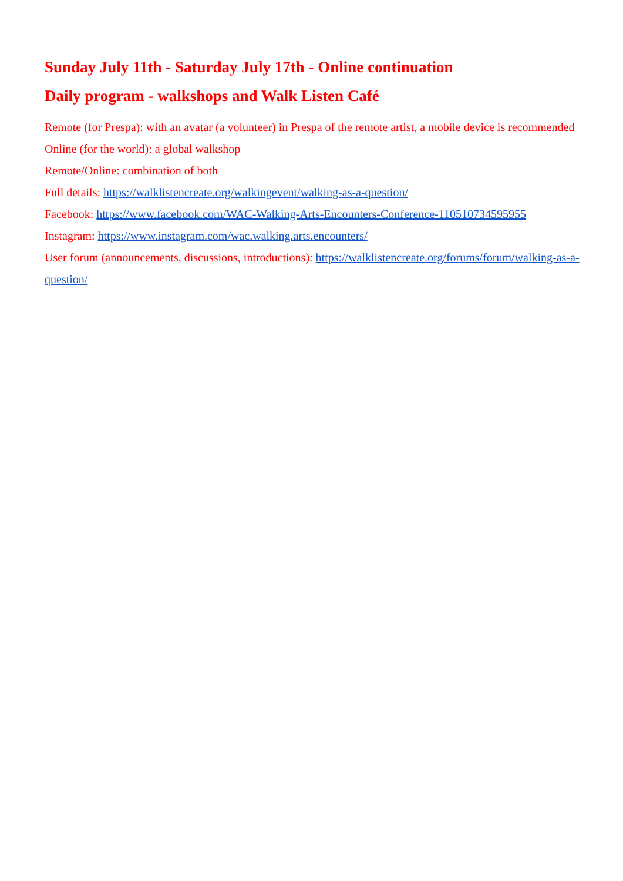Sunday July 11th - Saturday July 17th - Online continuation
Daily program - walkshops and Walk Listen Café
Remote (for Prespa): with an avatar (a volunteer) in Prespa of the remote artist, a mobile device is recommended
Online (for the world): a global walkshop
Remote/Online: combination of both
Full details: https://walklistencreate.org/walkingevent/walking-as-a-question/
Facebook: https://www.facebook.com/WAC-Walking-Arts-Encounters-Conference-110510734595955
Instagram: https://www.instagram.com/wac.walking.arts.encounters/
User forum (announcements, discussions, introductions): https://walklistencreate.org/forums/forum/walking-as-a-question/